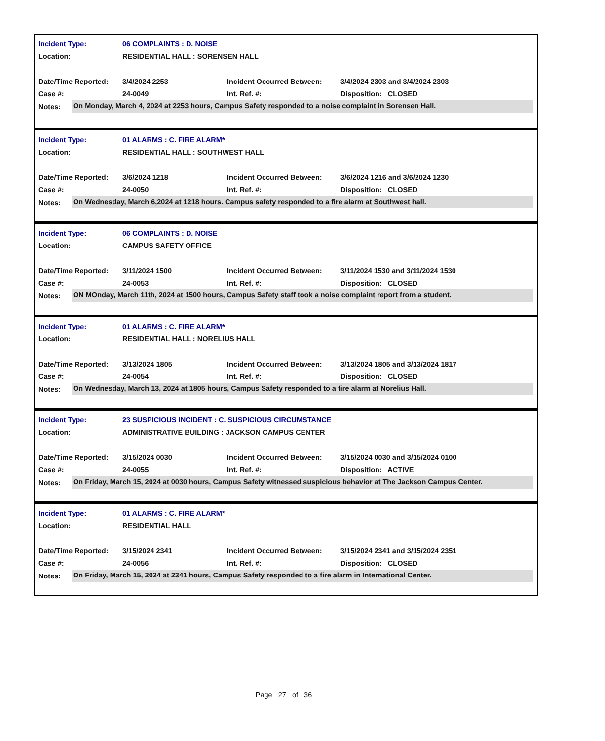| Incident Type: | 06 COMPLAINTS : D. NOISE | | |
| Location: | RESIDENTIAL HALL : SORENSEN HALL | | |
| Date/Time Reported: | 3/4/2024 2253 | Incident Occurred Between: | 3/4/2024 2303 and 3/4/2024 2303 |
| Case #: | 24-0049 | Int. Ref. #: | Disposition: CLOSED |
Notes: On Monday, March 4, 2024 at 2253 hours, Campus Safety responded to a noise complaint in Sorensen Hall.
| Incident Type: | 01 ALARMS : C. FIRE ALARM* | | |
| Location: | RESIDENTIAL HALL : SOUTHWEST HALL | | |
| Date/Time Reported: | 3/6/2024 1218 | Incident Occurred Between: | 3/6/2024 1216 and 3/6/2024 1230 |
| Case #: | 24-0050 | Int. Ref. #: | Disposition: CLOSED |
Notes: On Wednesday, March 6,2024 at 1218 hours. Campus safety responded to a fire alarm at Southwest hall.
| Incident Type: | 06 COMPLAINTS : D. NOISE | | |
| Location: | CAMPUS SAFETY OFFICE | | |
| Date/Time Reported: | 3/11/2024 1500 | Incident Occurred Between: | 3/11/2024 1530 and 3/11/2024 1530 |
| Case #: | 24-0053 | Int. Ref. #: | Disposition: CLOSED |
Notes: ON MOnday, March 11th, 2024 at 1500 hours, Campus Safety staff took a noise complaint report from a student.
| Incident Type: | 01 ALARMS : C. FIRE ALARM* | | |
| Location: | RESIDENTIAL HALL : NORELIUS HALL | | |
| Date/Time Reported: | 3/13/2024 1805 | Incident Occurred Between: | 3/13/2024 1805 and 3/13/2024 1817 |
| Case #: | 24-0054 | Int. Ref. #: | Disposition: CLOSED |
Notes: On Wednesday, March 13, 2024 at 1805 hours, Campus Safety responded to a fire alarm at Norelius Hall.
| Incident Type: | 23 SUSPICIOUS INCIDENT : C. SUSPICIOUS CIRCUMSTANCE | | |
| Location: | ADMINISTRATIVE BUILDING : JACKSON CAMPUS CENTER | | |
| Date/Time Reported: | 3/15/2024 0030 | Incident Occurred Between: | 3/15/2024 0030 and 3/15/2024 0100 |
| Case #: | 24-0055 | Int. Ref. #: | Disposition: ACTIVE |
Notes: On Friday, March 15, 2024 at 0030 hours, Campus Safety witnessed suspicious behavior at The Jackson Campus Center.
| Incident Type: | 01 ALARMS : C. FIRE ALARM* | | |
| Location: | RESIDENTIAL HALL | | |
| Date/Time Reported: | 3/15/2024 2341 | Incident Occurred Between: | 3/15/2024 2341 and 3/15/2024 2351 |
| Case #: | 24-0056 | Int. Ref. #: | Disposition: CLOSED |
Notes: On Friday, March 15, 2024 at 2341 hours, Campus Safety responded to a fire alarm in International Center.
Page 27 of 36